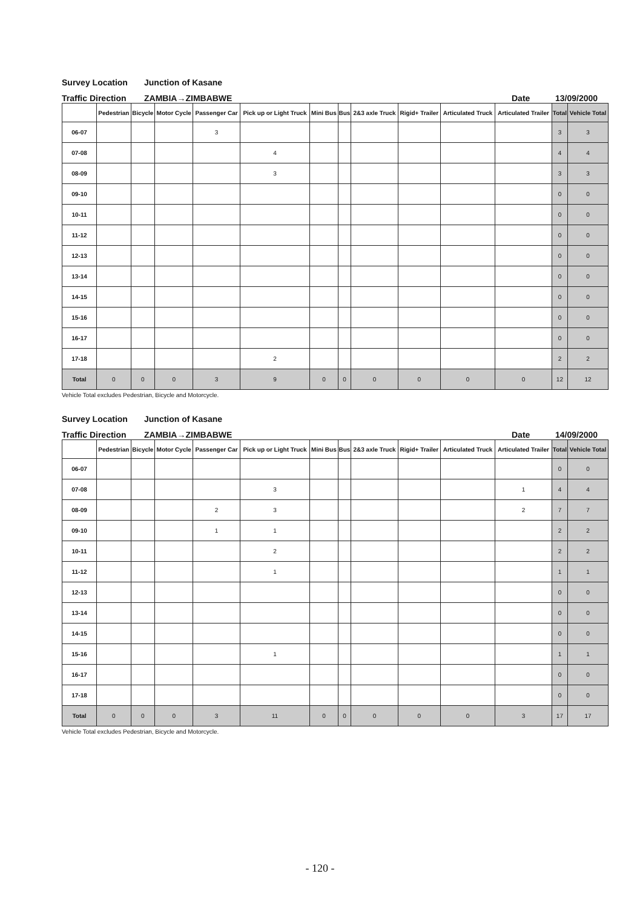Survey Location Junction of Kasane
Traffic Direction ZAMBIA→ZIMBABWE Date 13/09/2000
| | Pedestrian | Bicycle | Motor Cycle | Passenger Car | Pick up or Light Truck | Mini Bus | Bus | 2&3 axle Truck | Rigid+ Trailer | Articulated Truck | Articulated Trailer | Total | Vehicle Total |
| --- | --- | --- | --- | --- | --- | --- | --- | --- | --- | --- | --- | --- | --- |
| 06-07 | | | | 3 | | | | | | | | 3 | 3 |
| 07-08 | | | | | 4 | | | | | | | 4 | 4 |
| 08-09 | | | | | 3 | | | | | | | 3 | 3 |
| 09-10 | | | | | | | | | | | | 0 | 0 |
| 10-11 | | | | | | | | | | | | 0 | 0 |
| 11-12 | | | | | | | | | | | | 0 | 0 |
| 12-13 | | | | | | | | | | | | 0 | 0 |
| 13-14 | | | | | | | | | | | | 0 | 0 |
| 14-15 | | | | | | | | | | | | 0 | 0 |
| 15-16 | | | | | | | | | | | | 0 | 0 |
| 16-17 | | | | | | | | | | | | 0 | 0 |
| 17-18 | | | | | 2 | | | | | | | 2 | 2 |
| Total | 0 | 0 | 0 | 3 | 9 | 0 | 0 | 0 | 0 | 0 | 0 | 12 | 12 |
Vehicle Total excludes Pedestrian, Bicycle and Motorcycle.
Survey Location Junction of Kasane
Traffic Direction ZAMBIA→ZIMBABWE Date 14/09/2000
| | Pedestrian | Bicycle | Motor Cycle | Passenger Car | Pick up or Light Truck | Mini Bus | Bus | 2&3 axle Truck | Rigid+ Trailer | Articulated Truck | Articulated Trailer | Total | Vehicle Total |
| --- | --- | --- | --- | --- | --- | --- | --- | --- | --- | --- | --- | --- | --- |
| 06-07 | | | | | | | | | | | | 0 | 0 |
| 07-08 | | | | | 3 | | | | | | 1 | 4 | 4 |
| 08-09 | | | | 2 | 3 | | | | | | 2 | 7 | 7 |
| 09-10 | | | | 1 | 1 | | | | | | | 2 | 2 |
| 10-11 | | | | | 2 | | | | | | | 2 | 2 |
| 11-12 | | | | | 1 | | | | | | | 1 | 1 |
| 12-13 | | | | | | | | | | | | 0 | 0 |
| 13-14 | | | | | | | | | | | | 0 | 0 |
| 14-15 | | | | | | | | | | | | 0 | 0 |
| 15-16 | | | | | 1 | | | | | | | 1 | 1 |
| 16-17 | | | | | | | | | | | | 0 | 0 |
| 17-18 | | | | | | | | | | | | 0 | 0 |
| Total | 0 | 0 | 0 | 3 | 11 | 0 | 0 | 0 | 0 | 0 | 3 | 17 | 17 |
Vehicle Total excludes Pedestrian, Bicycle and Motorcycle.
- 120 -